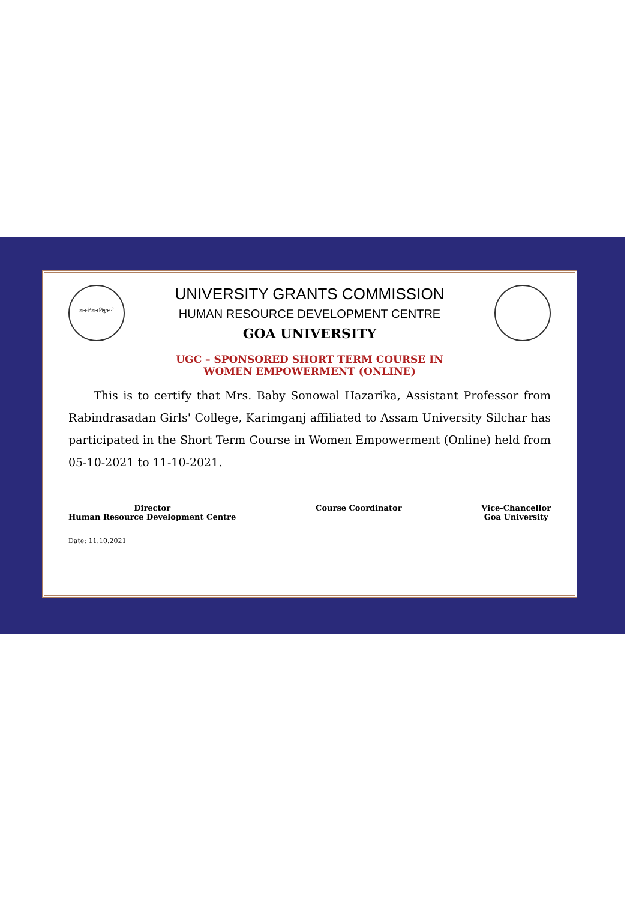ज्ञान-विज्ञान विमुक्तये
UNIVERSITY GRANTS COMMISSION
HUMAN RESOURCE DEVELOPMENT CENTRE
GOA UNIVERSITY
UGC – SPONSORED SHORT TERM COURSE IN
WOMEN EMPOWERMENT (ONLINE)
This is to certify that Mrs. Baby Sonowal Hazarika, Assistant Professor from Rabindrasadan Girls' College, Karimganj affiliated to Assam University Silchar has participated in the Short Term Course in Women Empowerment (Online) held from 05-10-2021 to 11-10-2021.
Director
Human Resource Development Centre
Course Coordinator Vice-Chancellor
Goa University
Date: 11.10.2021